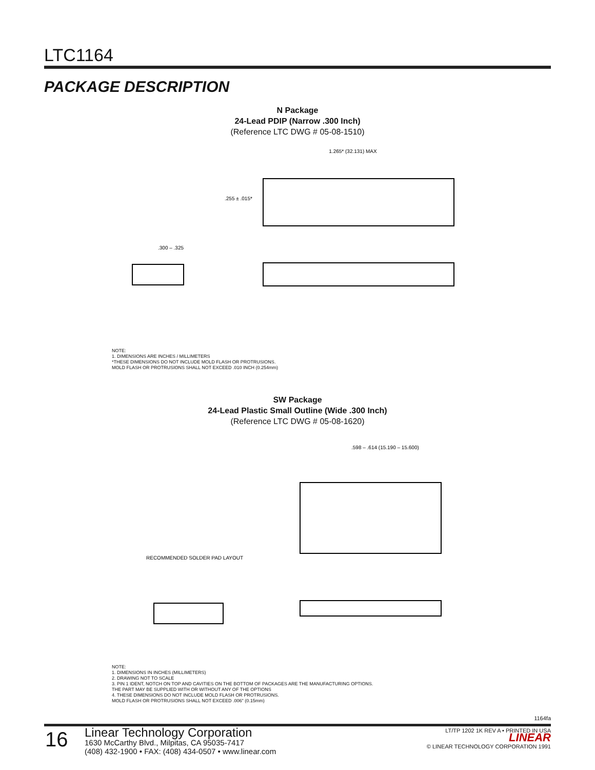LTC1164
PACKAGE DESCRIPTION
N Package
24-Lead PDIP (Narrow .300 Inch)
(Reference LTC DWG # 05-08-1510)
1.265* (32.131) MAX
.255 ± .015*
.300 – .325
NOTE:
1. DIMENSIONS ARE INCHES / MILLIMETERS
*THESE DIMENSIONS DO NOT INCLUDE MOLD FLASH OR PROTRUSIONS.
MOLD FLASH OR PROTRUSIONS SHALL NOT EXCEED .010 INCH (0.254mm)
SW Package
24-Lead Plastic Small Outline (Wide .300 Inch)
(Reference LTC DWG # 05-08-1620)
RECOMMENDED SOLDER PAD LAYOUT
.598 – .614 (15.190 – 15.600)
NOTE:
1. DIMENSIONS IN INCHES (MILLIMETERS)
2. DRAWING NOT TO SCALE
3. PIN 1 IDENT, NOTCH ON TOP AND CAVITIES ON THE BOTTOM OF PACKAGES ARE THE MANUFACTURING OPTIONS.
THE PART MAY BE SUPPLIED WITH OR WITHOUT ANY OF THE OPTIONS
4. THESE DIMENSIONS DO NOT INCLUDE MOLD FLASH OR PROTRUSIONS.
MOLD FLASH OR PROTRUSIONS SHALL NOT EXCEED .006" (0.15mm)
1164fa
16
Linear Technology Corporation
1630 McCarthy Blvd., Milpitas, CA 95035-7417
(408) 432-1900 • FAX: (408) 434-0507 • www.linear.com
LT/TP 1202 1K REV A • PRINTED IN USA
LINEAR
© LINEAR TECHNOLOGY CORPORATION 1991